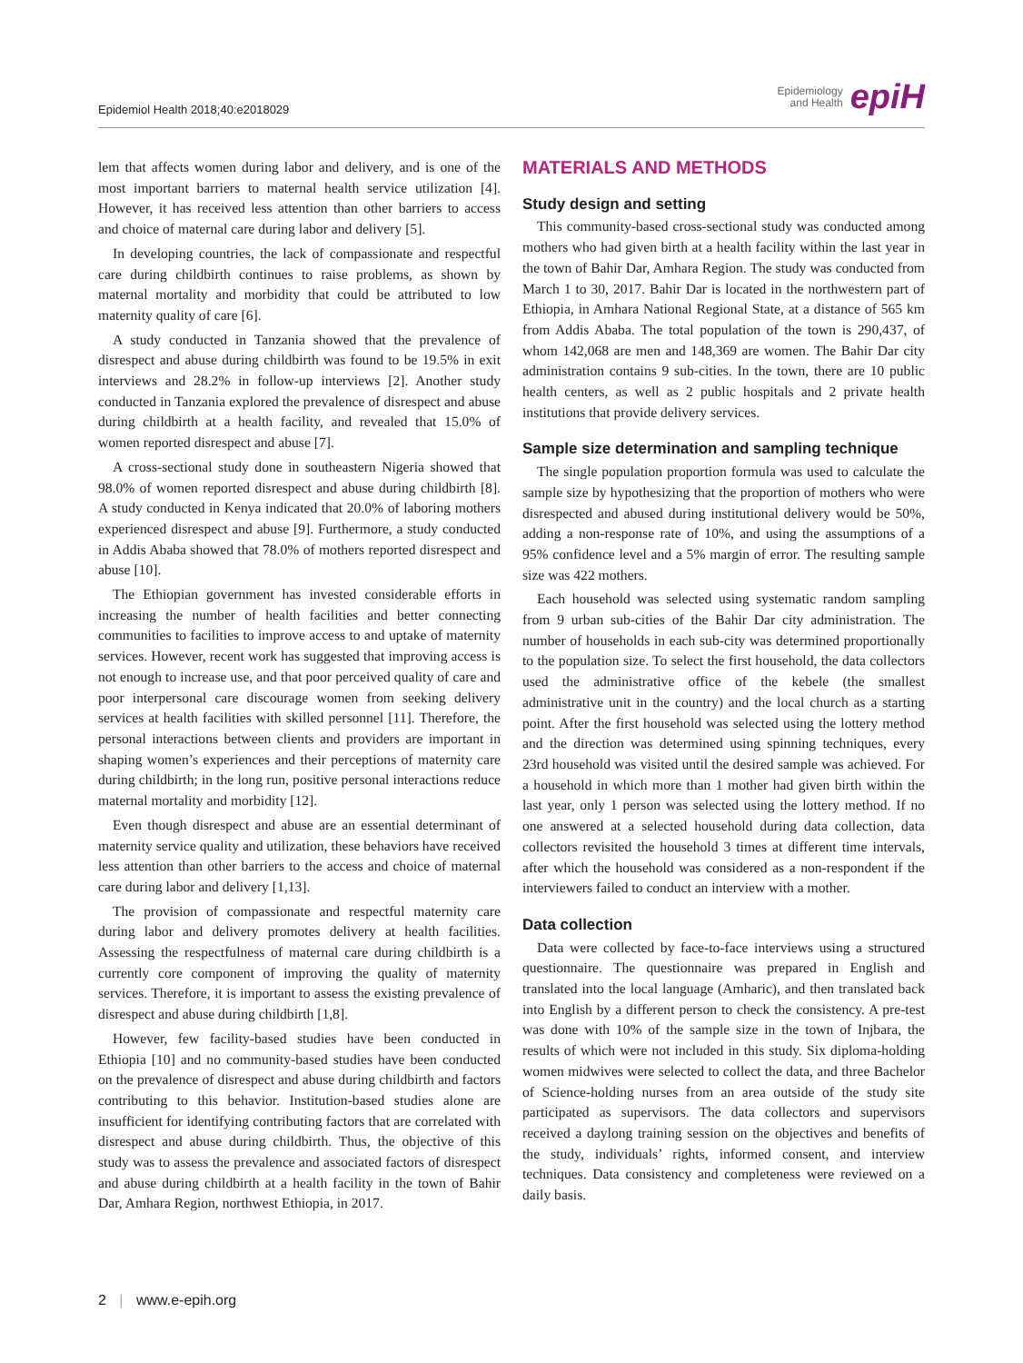Epidemiol Health 2018;40:e2018029
Epidemiology
and Health epiH
lem that affects women during labor and delivery, and is one of the most important barriers to maternal health service utilization [4]. However, it has received less attention than other barriers to access and choice of maternal care during labor and delivery [5].
In developing countries, the lack of compassionate and respectful care during childbirth continues to raise problems, as shown by maternal mortality and morbidity that could be attributed to low maternity quality of care [6].
A study conducted in Tanzania showed that the prevalence of disrespect and abuse during childbirth was found to be 19.5% in exit interviews and 28.2% in follow-up interviews [2]. Another study conducted in Tanzania explored the prevalence of disrespect and abuse during childbirth at a health facility, and revealed that 15.0% of women reported disrespect and abuse [7].
A cross-sectional study done in southeastern Nigeria showed that 98.0% of women reported disrespect and abuse during childbirth [8]. A study conducted in Kenya indicated that 20.0% of laboring mothers experienced disrespect and abuse [9]. Furthermore, a study conducted in Addis Ababa showed that 78.0% of mothers reported disrespect and abuse [10].
The Ethiopian government has invested considerable efforts in increasing the number of health facilities and better connecting communities to facilities to improve access to and uptake of maternity services. However, recent work has suggested that improving access is not enough to increase use, and that poor perceived quality of care and poor interpersonal care discourage women from seeking delivery services at health facilities with skilled personnel [11]. Therefore, the personal interactions between clients and providers are important in shaping women’s experiences and their perceptions of maternity care during childbirth; in the long run, positive personal interactions reduce maternal mortality and morbidity [12].
Even though disrespect and abuse are an essential determinant of maternity service quality and utilization, these behaviors have received less attention than other barriers to the access and choice of maternal care during labor and delivery [1,13].
The provision of compassionate and respectful maternity care during labor and delivery promotes delivery at health facilities. Assessing the respectfulness of maternal care during childbirth is a currently core component of improving the quality of maternity services. Therefore, it is important to assess the existing prevalence of disrespect and abuse during childbirth [1,8].
However, few facility-based studies have been conducted in Ethiopia [10] and no community-based studies have been conducted on the prevalence of disrespect and abuse during childbirth and factors contributing to this behavior. Institution-based studies alone are insufficient for identifying contributing factors that are correlated with disrespect and abuse during childbirth. Thus, the objective of this study was to assess the prevalence and associated factors of disrespect and abuse during childbirth at a health facility in the town of Bahir Dar, Amhara Region, northwest Ethiopia, in 2017.
MATERIALS AND METHODS
Study design and setting
This community-based cross-sectional study was conducted among mothers who had given birth at a health facility within the last year in the town of Bahir Dar, Amhara Region. The study was conducted from March 1 to 30, 2017. Bahir Dar is located in the northwestern part of Ethiopia, in Amhara National Regional State, at a distance of 565 km from Addis Ababa. The total population of the town is 290,437, of whom 142,068 are men and 148,369 are women. The Bahir Dar city administration contains 9 sub-cities. In the town, there are 10 public health centers, as well as 2 public hospitals and 2 private health institutions that provide delivery services.
Sample size determination and sampling technique
The single population proportion formula was used to calculate the sample size by hypothesizing that the proportion of mothers who were disrespected and abused during institutional delivery would be 50%, adding a non-response rate of 10%, and using the assumptions of a 95% confidence level and a 5% margin of error. The resulting sample size was 422 mothers.
Each household was selected using systematic random sampling from 9 urban sub-cities of the Bahir Dar city administration. The number of households in each sub-city was determined proportionally to the population size. To select the first household, the data collectors used the administrative office of the kebele (the smallest administrative unit in the country) and the local church as a starting point. After the first household was selected using the lottery method and the direction was determined using spinning techniques, every 23rd household was visited until the desired sample was achieved. For a household in which more than 1 mother had given birth within the last year, only 1 person was selected using the lottery method. If no one answered at a selected household during data collection, data collectors revisited the household 3 times at different time intervals, after which the household was considered as a non-respondent if the interviewers failed to conduct an interview with a mother.
Data collection
Data were collected by face-to-face interviews using a structured questionnaire. The questionnaire was prepared in English and translated into the local language (Amharic), and then translated back into English by a different person to check the consistency. A pre-test was done with 10% of the sample size in the town of Injbara, the results of which were not included in this study. Six diploma-holding women midwives were selected to collect the data, and three Bachelor of Science-holding nurses from an area outside of the study site participated as supervisors. The data collectors and supervisors received a daylong training session on the objectives and benefits of the study, individuals’ rights, informed consent, and interview techniques. Data consistency and completeness were reviewed on a daily basis.
2 | www.e-epih.org